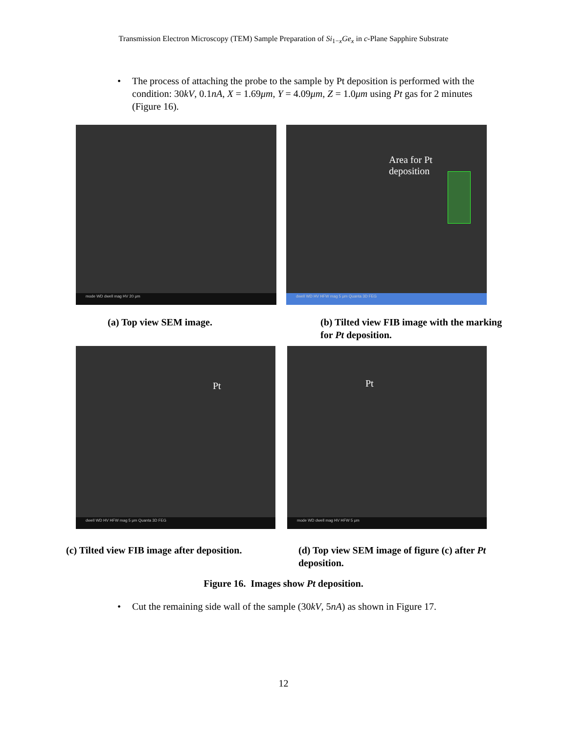Transmission Electron Microscopy (TEM) Sample Preparation of Si<sub>1−x</sub>Ge<sub>x</sub> in c-Plane Sapphire Substrate
• The process of attaching the probe to the sample by Pt deposition is performed with the condition: 30kV, 0.1nA, X = 1.69μm, Y = 4.09μm, Z = 1.0μm using Pt gas for 2 minutes (Figure 16).
mode WD dwell mag HV 20 μm
Area for Pt
deposition
dwell WD HV HFW mag 5 μm Quanta 3D FEG
(a) Top view SEM image. (b) Tilted view FIB image with the marking for Pt deposition.
Pt
dwell WD HV HFW mag 5 μm Quanta 3D FEG
Pt
mode WD dwell mag HV HFW 5 μm
(c) Tilted view FIB image after deposition.
(d) Top view SEM image of figure (c) after Pt deposition.
Figure 16. Images show Pt deposition.
• Cut the remaining side wall of the sample (30kV, 5nA) as shown in Figure 17.
12